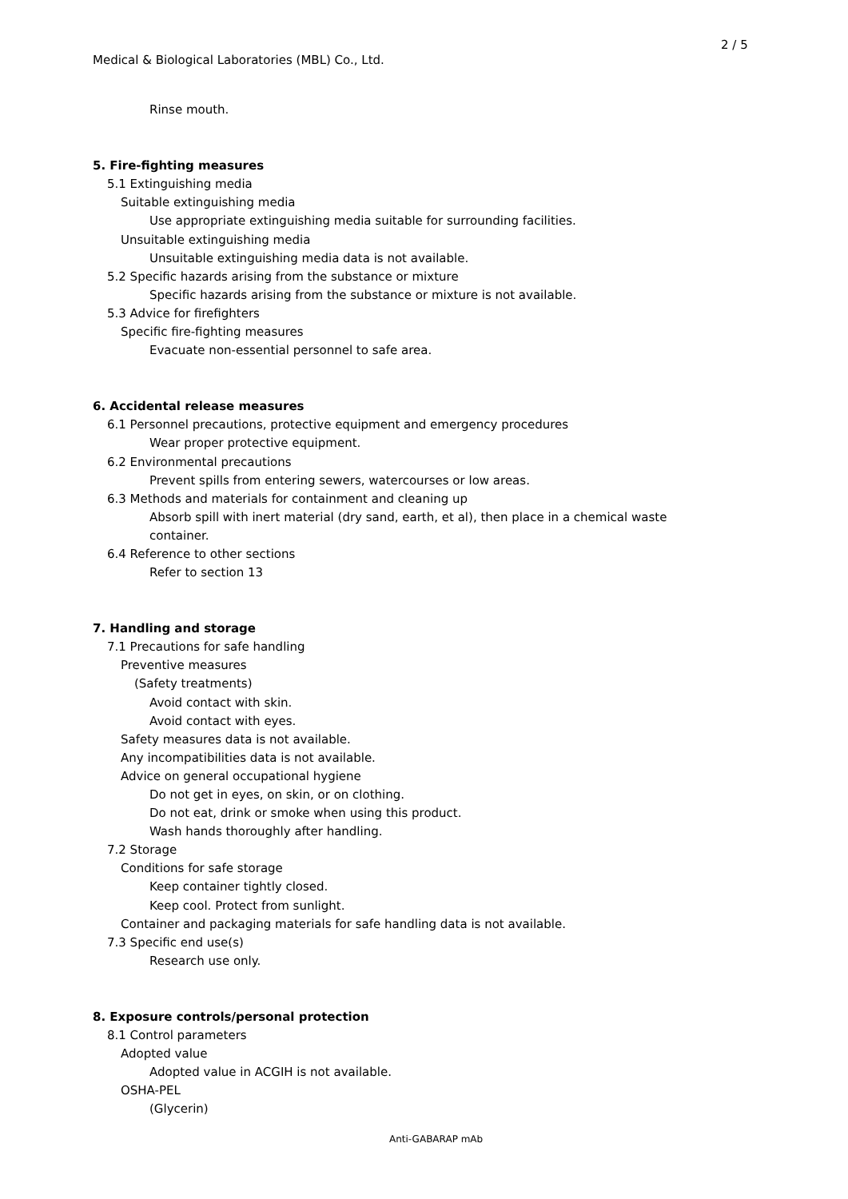2 / 5
Medical & Biological Laboratories (MBL) Co., Ltd.
Rinse mouth.
5. Fire-fighting measures
5.1 Extinguishing media
Suitable extinguishing media
Use appropriate extinguishing media suitable for surrounding facilities.
Unsuitable extinguishing media
Unsuitable extinguishing media data is not available.
5.2 Specific hazards arising from the substance or mixture
Specific hazards arising from the substance or mixture is not available.
5.3 Advice for firefighters
Specific fire-fighting measures
Evacuate non-essential personnel to safe area.
6. Accidental release measures
6.1 Personnel precautions, protective equipment and emergency procedures
Wear proper protective equipment.
6.2 Environmental precautions
Prevent spills from entering sewers, watercourses or low areas.
6.3 Methods and materials for containment and cleaning up
Absorb spill with inert material (dry sand, earth, et al), then place in a chemical waste
container.
6.4 Reference to other sections
Refer to section 13
7. Handling and storage
7.1 Precautions for safe handling
Preventive measures
(Safety treatments)
Avoid contact with skin.
Avoid contact with eyes.
Safety measures data is not available.
Any incompatibilities data is not available.
Advice on general occupational hygiene
Do not get in eyes, on skin, or on clothing.
Do not eat, drink or smoke when using this product.
Wash hands thoroughly after handling.
7.2 Storage
Conditions for safe storage
Keep container tightly closed.
Keep cool. Protect from sunlight.
Container and packaging materials for safe handling data is not available.
7.3 Specific end use(s)
Research use only.
8. Exposure controls/personal protection
8.1 Control parameters
Adopted value
Adopted value in ACGIH is not available.
OSHA-PEL
(Glycerin)
Anti-GABARAP mAb